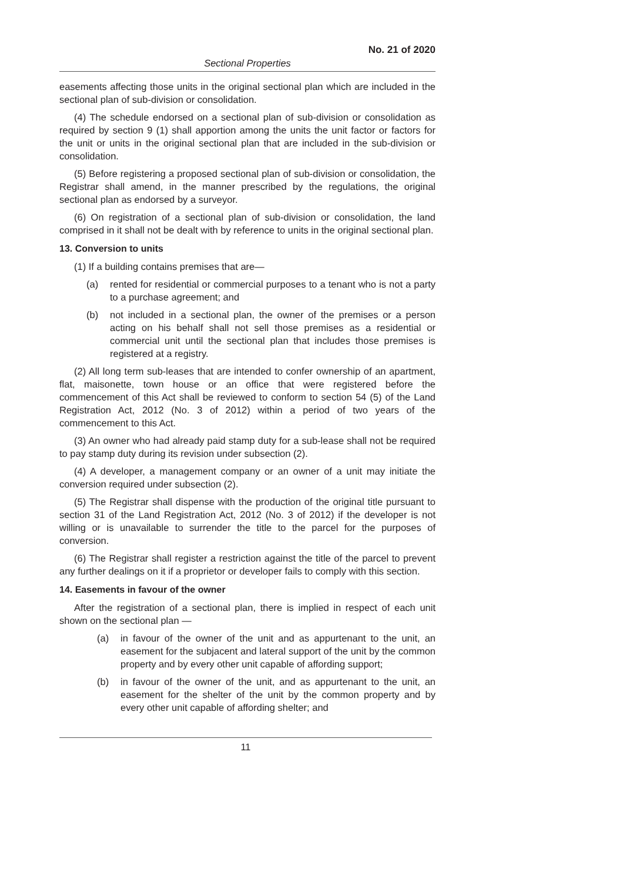No. 21 of 2020
Sectional Properties
easements affecting those units in the original sectional plan which are included in the sectional plan of sub-division or consolidation.
(4) The schedule endorsed on a sectional plan of sub-division or consolidation as required by section 9 (1) shall apportion among the units the unit factor or factors for the unit or units in the original sectional plan that are included in the sub-division or consolidation.
(5) Before registering a proposed sectional plan of sub-division or consolidation, the Registrar shall amend, in the manner prescribed by the regulations, the original sectional plan as endorsed by a surveyor.
(6) On registration of a sectional plan of sub-division or consolidation, the land comprised in it shall not be dealt with by reference to units in the original sectional plan.
13. Conversion to units
(1) If a building contains premises that are—
(a) rented for residential or commercial purposes to a tenant who is not a party to a purchase agreement; and
(b) not included in a sectional plan, the owner of the premises or a person acting on his behalf shall not sell those premises as a residential or commercial unit until the sectional plan that includes those premises is registered at a registry.
(2) All long term sub-leases that are intended to confer ownership of an apartment, flat, maisonette, town house or an office that were registered before the commencement of this Act shall be reviewed to conform to section 54 (5) of the Land Registration Act, 2012 (No. 3 of 2012) within a period of two years of the commencement to this Act.
(3) An owner who had already paid stamp duty for a sub-lease shall not be required to pay stamp duty during its revision under subsection (2).
(4) A developer, a management company or an owner of a unit may initiate the conversion required under subsection (2).
(5) The Registrar shall dispense with the production of the original title pursuant to section 31 of the Land Registration Act, 2012 (No. 3 of 2012) if the developer is not willing or is unavailable to surrender the title to the parcel for the purposes of conversion.
(6) The Registrar shall register a restriction against the title of the parcel to prevent any further dealings on it if a proprietor or developer fails to comply with this section.
14. Easements in favour of the owner
After the registration of a sectional plan, there is implied in respect of each unit shown on the sectional plan —
(a) in favour of the owner of the unit and as appurtenant to the unit, an easement for the subjacent and lateral support of the unit by the common property and by every other unit capable of affording support;
(b) in favour of the owner of the unit, and as appurtenant to the unit, an easement for the shelter of the unit by the common property and by every other unit capable of affording shelter; and
11